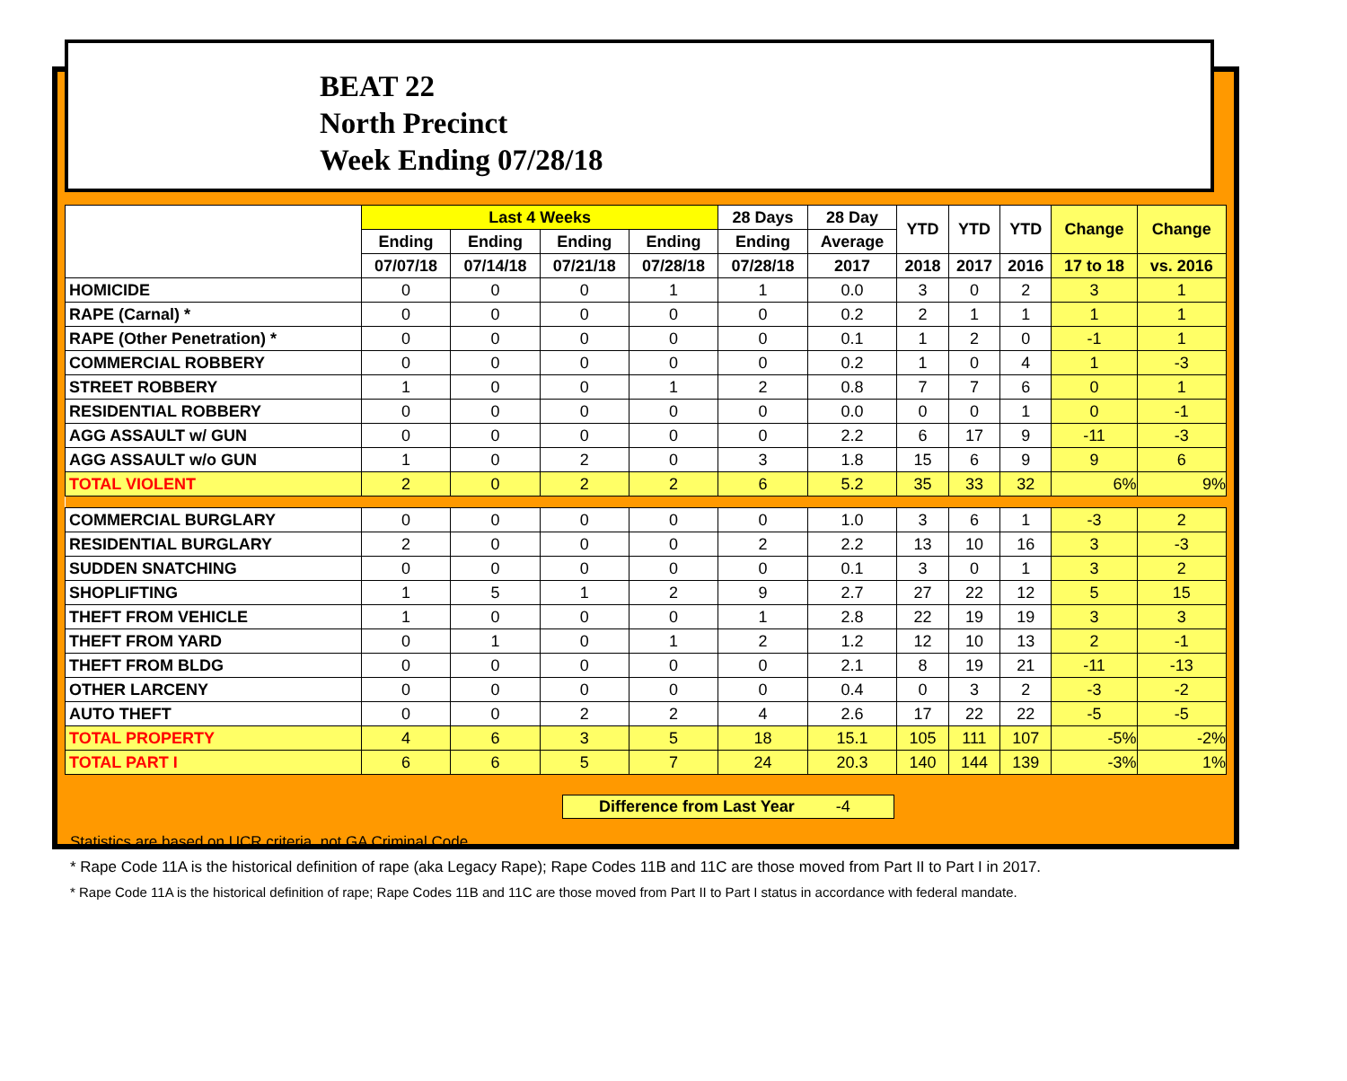BEAT 22
North Precinct
Week Ending 07/28/18
| | Last 4 Weeks | | | | 28 Days | 28 Day | YTD | YTD | YTD | Change | Change |
| --- | --- | --- | --- | --- | --- | --- | --- | --- | --- | --- | --- |
| | Ending | Ending | Ending | Ending | Ending | Average | | | | | |
| | 07/07/18 | 07/14/18 | 07/21/18 | 07/28/18 | 07/28/18 | 2017 | 2018 | 2017 | 2016 | 17 to 18 | vs. 2016 |
| HOMICIDE | 0 | 0 | 0 | 1 | 1 | 0.0 | 3 | 0 | 2 | 3 | 1 |
| RAPE (Carnal) * | 0 | 0 | 0 | 0 | 0 | 0.2 | 2 | 1 | 1 | 1 | 1 |
| RAPE (Other Penetration) * | 0 | 0 | 0 | 0 | 0 | 0.1 | 1 | 2 | 0 | -1 | 1 |
| COMMERCIAL ROBBERY | 0 | 0 | 0 | 0 | 0 | 0.2 | 1 | 0 | 4 | 1 | -3 |
| STREET ROBBERY | 1 | 0 | 0 | 1 | 2 | 0.8 | 7 | 7 | 6 | 0 | 1 |
| RESIDENTIAL ROBBERY | 0 | 0 | 0 | 0 | 0 | 0.0 | 0 | 0 | 1 | 0 | -1 |
| AGG ASSAULT w/ GUN | 0 | 0 | 0 | 0 | 0 | 2.2 | 6 | 17 | 9 | -11 | -3 |
| AGG ASSAULT w/o GUN | 1 | 0 | 2 | 0 | 3 | 1.8 | 15 | 6 | 9 | 9 | 6 |
| TOTAL VIOLENT | 2 | 0 | 2 | 2 | 6 | 5.2 | 35 | 33 | 32 | 6% | 9% |
| COMMERCIAL BURGLARY | 0 | 0 | 0 | 0 | 0 | 1.0 | 3 | 6 | 1 | -3 | 2 |
| RESIDENTIAL BURGLARY | 2 | 0 | 0 | 0 | 2 | 2.2 | 13 | 10 | 16 | 3 | -3 |
| SUDDEN SNATCHING | 0 | 0 | 0 | 0 | 0 | 0.1 | 3 | 0 | 1 | 3 | 2 |
| SHOPLIFTING | 1 | 5 | 1 | 2 | 9 | 2.7 | 27 | 22 | 12 | 5 | 15 |
| THEFT FROM VEHICLE | 1 | 0 | 0 | 0 | 1 | 2.8 | 22 | 19 | 19 | 3 | 3 |
| THEFT FROM YARD | 0 | 1 | 0 | 1 | 2 | 1.2 | 12 | 10 | 13 | 2 | -1 |
| THEFT FROM BLDG | 0 | 0 | 0 | 0 | 0 | 2.1 | 8 | 19 | 21 | -11 | -13 |
| OTHER LARCENY | 0 | 0 | 0 | 0 | 0 | 0.4 | 0 | 3 | 2 | -3 | -2 |
| AUTO THEFT | 0 | 0 | 2 | 2 | 4 | 2.6 | 17 | 22 | 22 | -5 | -5 |
| TOTAL PROPERTY | 4 | 6 | 3 | 5 | 18 | 15.1 | 105 | 111 | 107 | -5% | -2% |
| TOTAL PART I | 6 | 6 | 5 | 7 | 24 | 20.3 | 140 | 144 | 139 | -3% | 1% |
Difference from Last Year -4
Statistics are based on UCR criteria, not GA Criminal Code.
* Rape Code 11A is the historical definition of rape (aka Legacy Rape); Rape Codes 11B and 11C are those moved from Part II to Part I in 2017.
* Rape Code 11A is the historical definition of rape; Rape Codes 11B and 11C are those moved from Part II to Part I status in accordance with federal mandate.